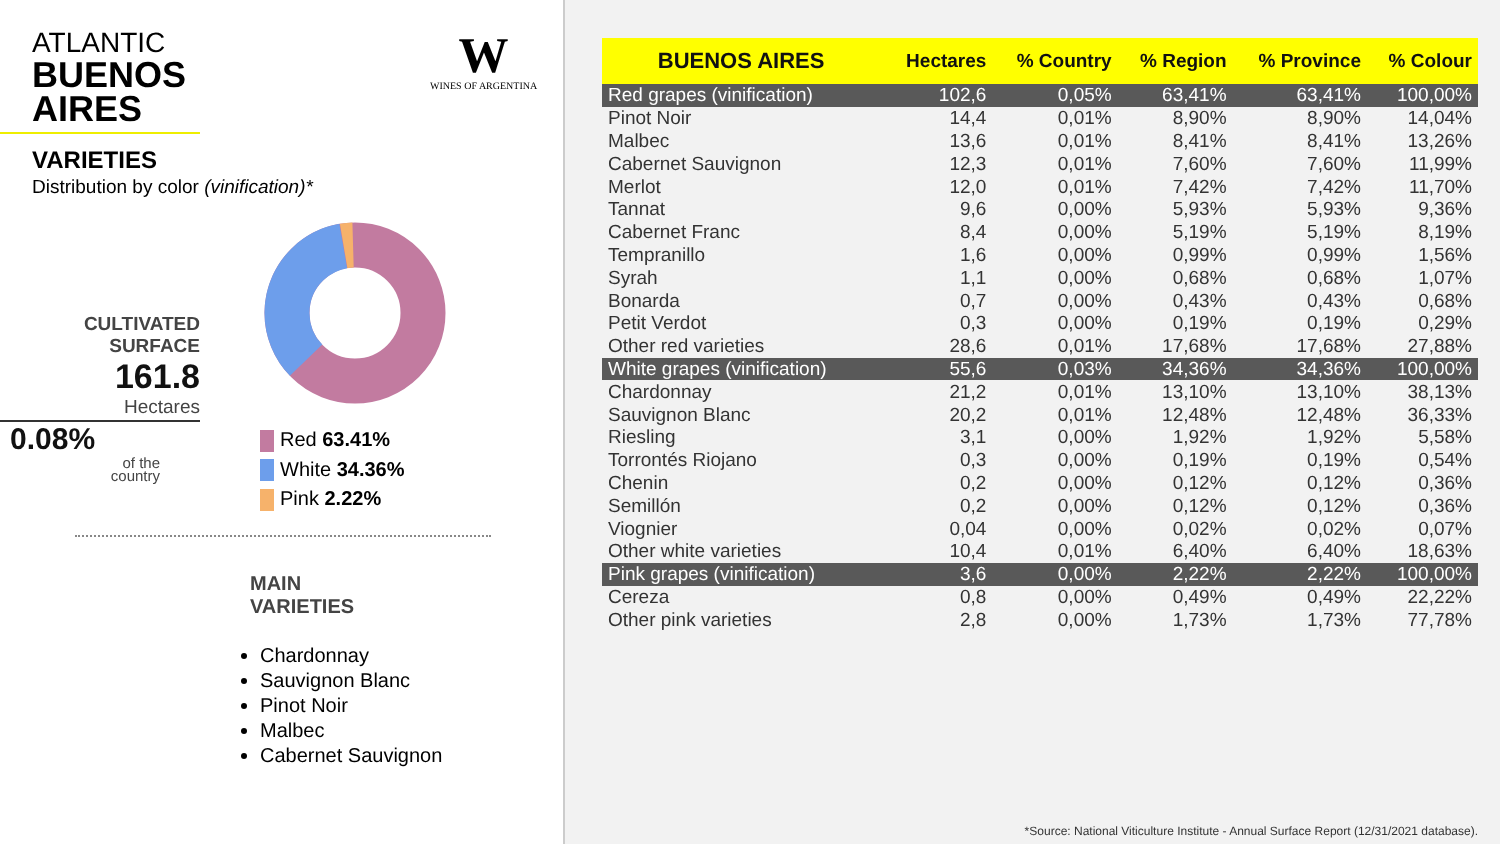ATLANTIC
BUENOS
AIRES
W
WINES OF ARGENTINA
VARIETIES
Distribution by color (vinification)*
CULTIVATED
SURFACE
161.8
Hectares
0.08%
of the
country
Red 63.41%
White 34.36%
Pink 2.22%
MAIN
VARIETIES
Chardonnay
Sauvignon Blanc
Pinot Noir
Malbec
Cabernet Sauvignon
| BUENOS AIRES | Hectares | % Country | % Region | % Province | % Colour |
| --- | --- | --- | --- | --- | --- |
| Red grapes (vinification) | 102,6 | 0,05% | 63,41% | 63,41% | 100,00% |
| Pinot Noir | 14,4 | 0,01% | 8,90% | 8,90% | 14,04% |
| Malbec | 13,6 | 0,01% | 8,41% | 8,41% | 13,26% |
| Cabernet Sauvignon | 12,3 | 0,01% | 7,60% | 7,60% | 11,99% |
| Merlot | 12,0 | 0,01% | 7,42% | 7,42% | 11,70% |
| Tannat | 9,6 | 0,00% | 5,93% | 5,93% | 9,36% |
| Cabernet Franc | 8,4 | 0,00% | 5,19% | 5,19% | 8,19% |
| Tempranillo | 1,6 | 0,00% | 0,99% | 0,99% | 1,56% |
| Syrah | 1,1 | 0,00% | 0,68% | 0,68% | 1,07% |
| Bonarda | 0,7 | 0,00% | 0,43% | 0,43% | 0,68% |
| Petit Verdot | 0,3 | 0,00% | 0,19% | 0,19% | 0,29% |
| Other red varieties | 28,6 | 0,01% | 17,68% | 17,68% | 27,88% |
| White grapes (vinification) | 55,6 | 0,03% | 34,36% | 34,36% | 100,00% |
| Chardonnay | 21,2 | 0,01% | 13,10% | 13,10% | 38,13% |
| Sauvignon Blanc | 20,2 | 0,01% | 12,48% | 12,48% | 36,33% |
| Riesling | 3,1 | 0,00% | 1,92% | 1,92% | 5,58% |
| Torrontés Riojano | 0,3 | 0,00% | 0,19% | 0,19% | 0,54% |
| Chenin | 0,2 | 0,00% | 0,12% | 0,12% | 0,36% |
| Semillón | 0,2 | 0,00% | 0,12% | 0,12% | 0,36% |
| Viognier | 0,04 | 0,00% | 0,02% | 0,02% | 0,07% |
| Other white varieties | 10,4 | 0,01% | 6,40% | 6,40% | 18,63% |
| Pink grapes (vinification) | 3,6 | 0,00% | 2,22% | 2,22% | 100,00% |
| Cereza | 0,8 | 0,00% | 0,49% | 0,49% | 22,22% |
| Other pink varieties | 2,8 | 0,00% | 1,73% | 1,73% | 77,78% |
*Source: National Viticulture Institute - Annual Surface Report (12/31/2021 database).